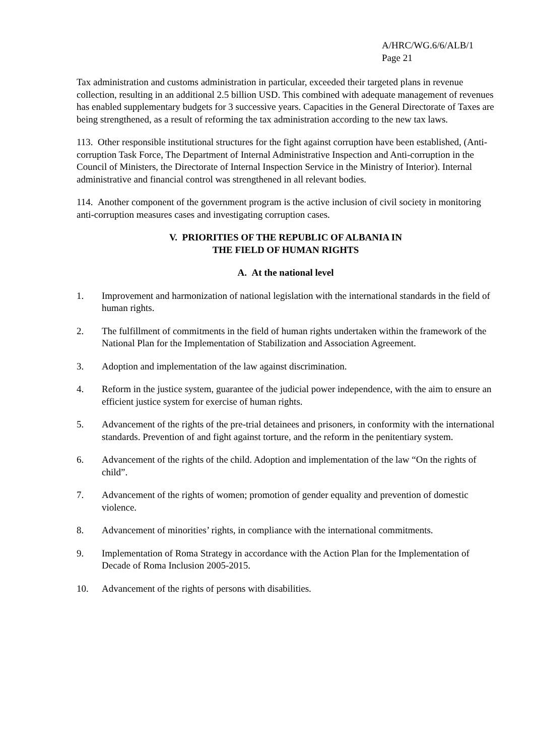A/HRC/WG.6/6/ALB/1
Page 21
Tax administration and customs administration in particular, exceeded their targeted plans in revenue collection, resulting in an additional 2.5 billion USD. This combined with adequate management of revenues has enabled supplementary budgets for 3 successive years. Capacities in the General Directorate of Taxes are being strengthened, as a result of reforming the tax administration according to the new tax laws.
113. Other responsible institutional structures for the fight against corruption have been established, (Anti-corruption Task Force, The Department of Internal Administrative Inspection and Anti-corruption in the Council of Ministers, the Directorate of Internal Inspection Service in the Ministry of Interior). Internal administrative and financial control was strengthened in all relevant bodies.
114. Another component of the government program is the active inclusion of civil society in monitoring anti-corruption measures cases and investigating corruption cases.
V. PRIORITIES OF THE REPUBLIC OF ALBANIA IN
THE FIELD OF HUMAN RIGHTS
A. At the national level
1. Improvement and harmonization of national legislation with the international standards in the field of human rights.
2. The fulfillment of commitments in the field of human rights undertaken within the framework of the National Plan for the Implementation of Stabilization and Association Agreement.
3. Adoption and implementation of the law against discrimination.
4. Reform in the justice system, guarantee of the judicial power independence, with the aim to ensure an efficient justice system for exercise of human rights.
5. Advancement of the rights of the pre-trial detainees and prisoners, in conformity with the international standards. Prevention of and fight against torture, and the reform in the penitentiary system.
6. Advancement of the rights of the child. Adoption and implementation of the law “On the rights of child”.
7. Advancement of the rights of women; promotion of gender equality and prevention of domestic violence.
8. Advancement of minorities’ rights, in compliance with the international commitments.
9. Implementation of Roma Strategy in accordance with the Action Plan for the Implementation of Decade of Roma Inclusion 2005-2015.
10. Advancement of the rights of persons with disabilities.